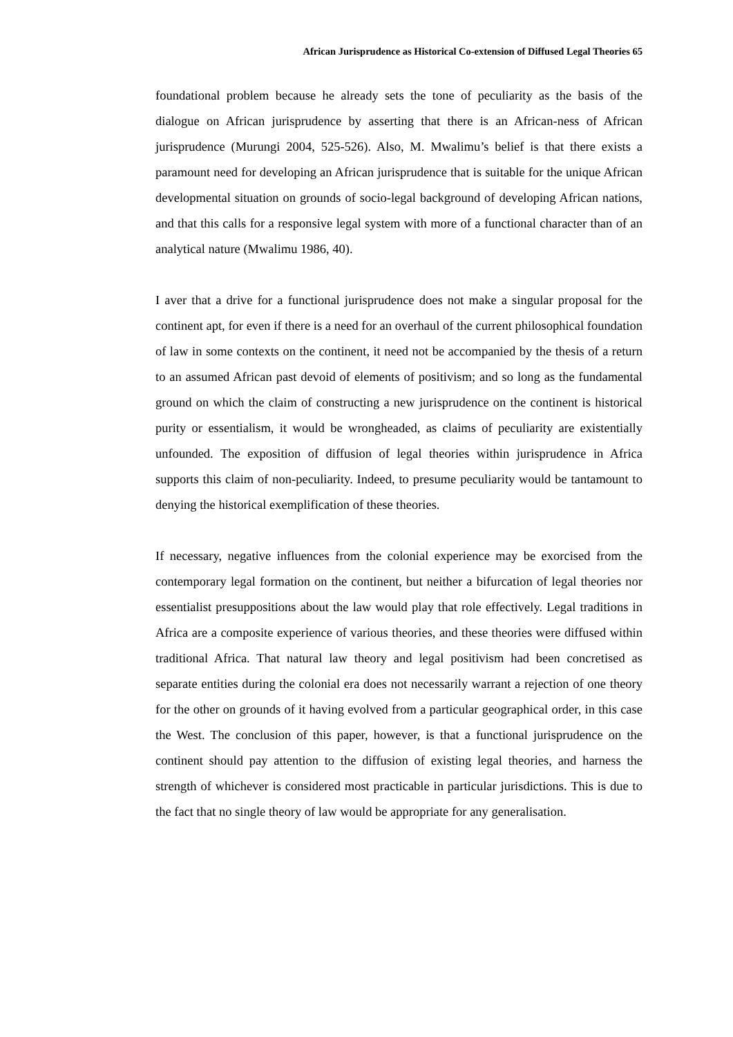African Jurisprudence as Historical Co-extension of Diffused Legal Theories 65
foundational problem because he already sets the tone of peculiarity as the basis of the dialogue on African jurisprudence by asserting that there is an African-ness of African jurisprudence (Murungi 2004, 525-526). Also, M. Mwalimu’s belief is that there exists a paramount need for developing an African jurisprudence that is suitable for the unique African developmental situation on grounds of socio-legal background of developing African nations, and that this calls for a responsive legal system with more of a functional character than of an analytical nature (Mwalimu 1986, 40).
I aver that a drive for a functional jurisprudence does not make a singular proposal for the continent apt, for even if there is a need for an overhaul of the current philosophical foundation of law in some contexts on the continent, it need not be accompanied by the thesis of a return to an assumed African past devoid of elements of positivism; and so long as the fundamental ground on which the claim of constructing a new jurisprudence on the continent is historical purity or essentialism, it would be wrongheaded, as claims of peculiarity are existentially unfounded. The exposition of diffusion of legal theories within jurisprudence in Africa supports this claim of non-peculiarity. Indeed, to presume peculiarity would be tantamount to denying the historical exemplification of these theories.
If necessary, negative influences from the colonial experience may be exorcised from the contemporary legal formation on the continent, but neither a bifurcation of legal theories nor essentialist presuppositions about the law would play that role effectively. Legal traditions in Africa are a composite experience of various theories, and these theories were diffused within traditional Africa. That natural law theory and legal positivism had been concretised as separate entities during the colonial era does not necessarily warrant a rejection of one theory for the other on grounds of it having evolved from a particular geographical order, in this case the West. The conclusion of this paper, however, is that a functional jurisprudence on the continent should pay attention to the diffusion of existing legal theories, and harness the strength of whichever is considered most practicable in particular jurisdictions. This is due to the fact that no single theory of law would be appropriate for any generalisation.